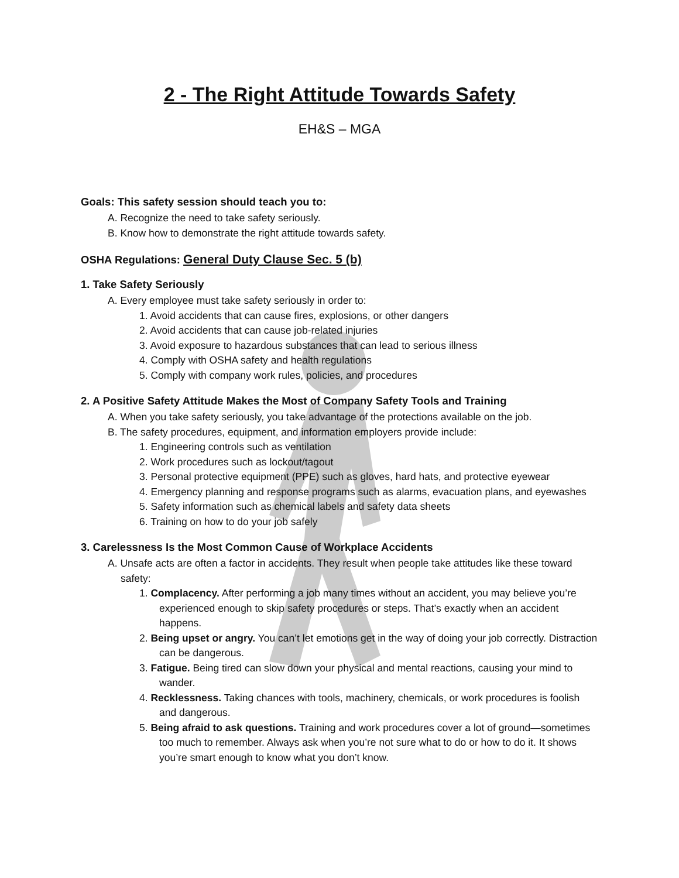2 - The Right Attitude Towards Safety
EH&S – MGA
Goals: This safety session should teach you to:
A. Recognize the need to take safety seriously.
B. Know how to demonstrate the right attitude towards safety.
OSHA Regulations: General Duty Clause Sec. 5 (b)
1. Take Safety Seriously
A. Every employee must take safety seriously in order to:
1. Avoid accidents that can cause fires, explosions, or other dangers
2. Avoid accidents that can cause job-related injuries
3. Avoid exposure to hazardous substances that can lead to serious illness
4. Comply with OSHA safety and health regulations
5. Comply with company work rules, policies, and procedures
2. A Positive Safety Attitude Makes the Most of Company Safety Tools and Training
A. When you take safety seriously, you take advantage of the protections available on the job.
B. The safety procedures, equipment, and information employers provide include:
1. Engineering controls such as ventilation
2. Work procedures such as lockout/tagout
3. Personal protective equipment (PPE) such as gloves, hard hats, and protective eyewear
4. Emergency planning and response programs such as alarms, evacuation plans, and eyewashes
5. Safety information such as chemical labels and safety data sheets
6. Training on how to do your job safely
3. Carelessness Is the Most Common Cause of Workplace Accidents
A. Unsafe acts are often a factor in accidents. They result when people take attitudes like these toward safety:
1. Complacency. After performing a job many times without an accident, you may believe you’re experienced enough to skip safety procedures or steps. That’s exactly when an accident happens.
2. Being upset or angry. You can’t let emotions get in the way of doing your job correctly. Distraction can be dangerous.
3. Fatigue. Being tired can slow down your physical and mental reactions, causing your mind to wander.
4. Recklessness. Taking chances with tools, machinery, chemicals, or work procedures is foolish and dangerous.
5. Being afraid to ask questions. Training and work procedures cover a lot of ground—sometimes too much to remember. Always ask when you’re not sure what to do or how to do it. It shows you’re smart enough to know what you don’t know.